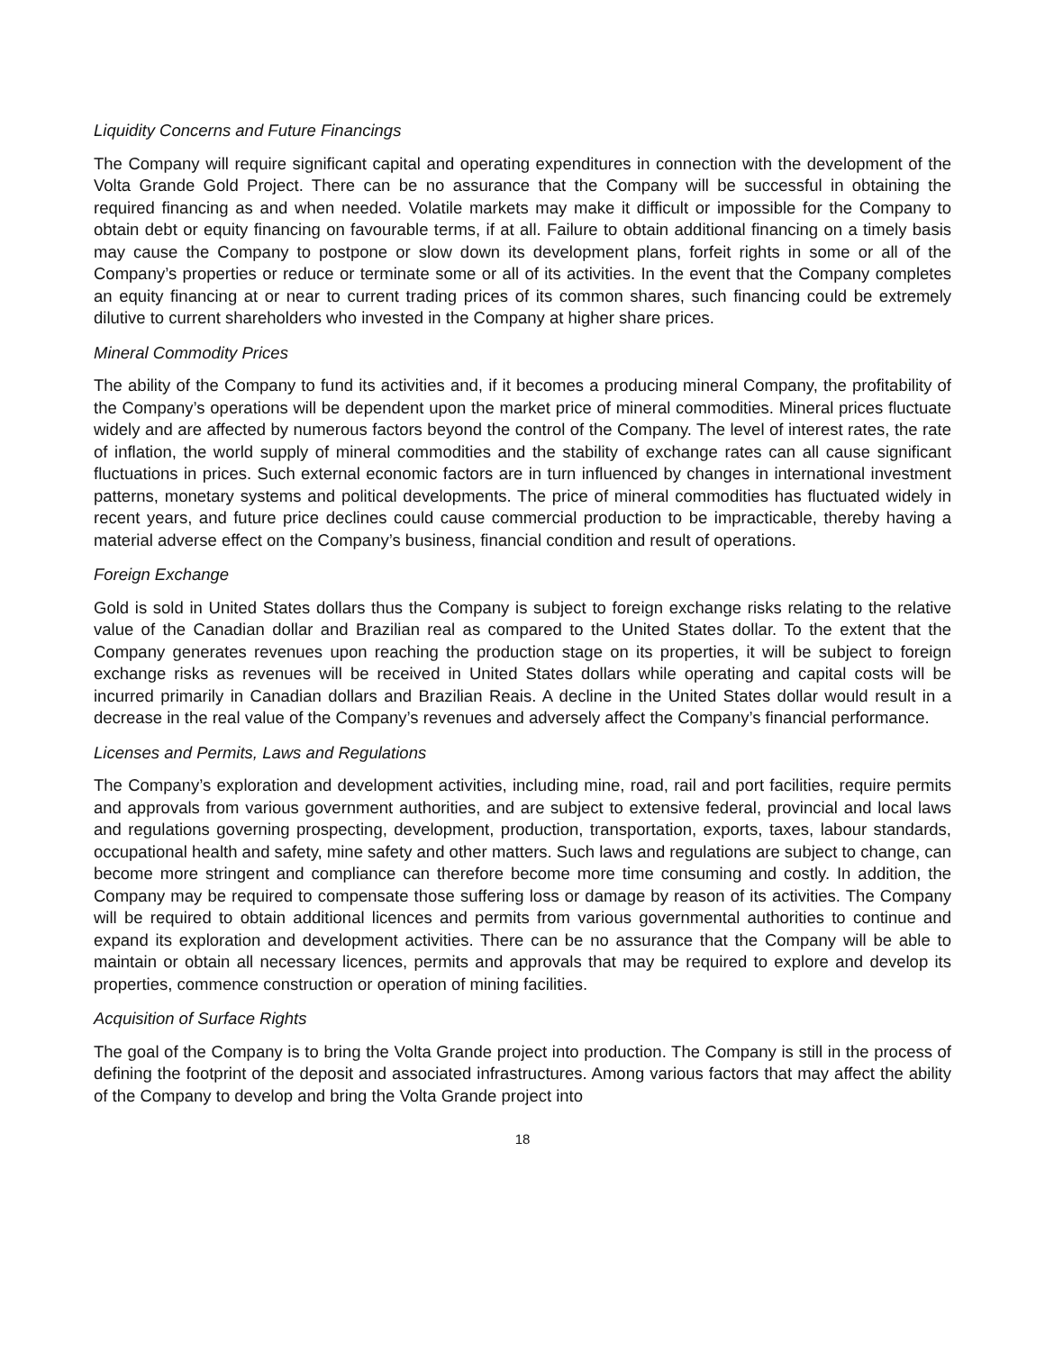Liquidity Concerns and Future Financings
The Company will require significant capital and operating expenditures in connection with the development of the Volta Grande Gold Project. There can be no assurance that the Company will be successful in obtaining the required financing as and when needed. Volatile markets may make it difficult or impossible for the Company to obtain debt or equity financing on favourable terms, if at all. Failure to obtain additional financing on a timely basis may cause the Company to postpone or slow down its development plans, forfeit rights in some or all of the Company’s properties or reduce or terminate some or all of its activities. In the event that the Company completes an equity financing at or near to current trading prices of its common shares, such financing could be extremely dilutive to current shareholders who invested in the Company at higher share prices.
Mineral Commodity Prices
The ability of the Company to fund its activities and, if it becomes a producing mineral Company, the profitability of the Company’s operations will be dependent upon the market price of mineral commodities. Mineral prices fluctuate widely and are affected by numerous factors beyond the control of the Company. The level of interest rates, the rate of inflation, the world supply of mineral commodities and the stability of exchange rates can all cause significant fluctuations in prices. Such external economic factors are in turn influenced by changes in international investment patterns, monetary systems and political developments. The price of mineral commodities has fluctuated widely in recent years, and future price declines could cause commercial production to be impracticable, thereby having a material adverse effect on the Company’s business, financial condition and result of operations.
Foreign Exchange
Gold is sold in United States dollars thus the Company is subject to foreign exchange risks relating to the relative value of the Canadian dollar and Brazilian real as compared to the United States dollar. To the extent that the Company generates revenues upon reaching the production stage on its properties, it will be subject to foreign exchange risks as revenues will be received in United States dollars while operating and capital costs will be incurred primarily in Canadian dollars and Brazilian Reais. A decline in the United States dollar would result in a decrease in the real value of the Company’s revenues and adversely affect the Company’s financial performance.
Licenses and Permits, Laws and Regulations
The Company’s exploration and development activities, including mine, road, rail and port facilities, require permits and approvals from various government authorities, and are subject to extensive federal, provincial and local laws and regulations governing prospecting, development, production, transportation, exports, taxes, labour standards, occupational health and safety, mine safety and other matters. Such laws and regulations are subject to change, can become more stringent and compliance can therefore become more time consuming and costly. In addition, the Company may be required to compensate those suffering loss or damage by reason of its activities. The Company will be required to obtain additional licences and permits from various governmental authorities to continue and expand its exploration and development activities. There can be no assurance that the Company will be able to maintain or obtain all necessary licences, permits and approvals that may be required to explore and develop its properties, commence construction or operation of mining facilities.
Acquisition of Surface Rights
The goal of the Company is to bring the Volta Grande project into production. The Company is still in the process of defining the footprint of the deposit and associated infrastructures. Among various factors that may affect the ability of the Company to develop and bring the Volta Grande project into
18